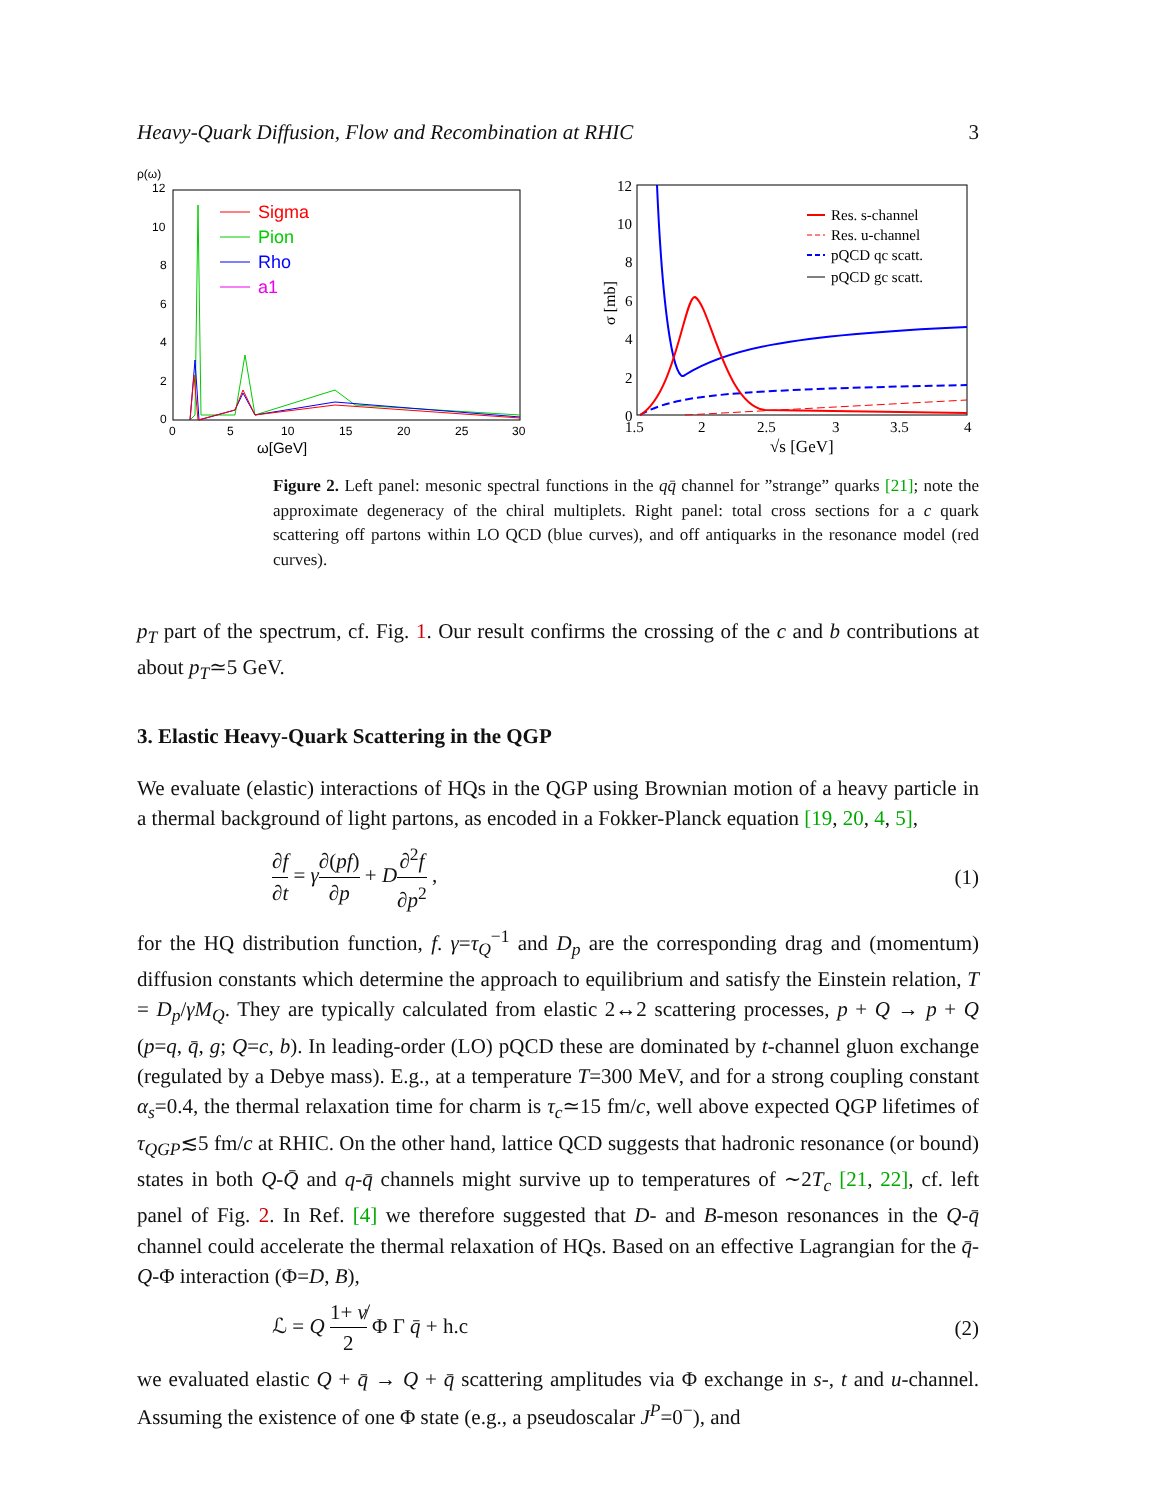Heavy-Quark Diffusion, Flow and Recombination at RHIC 3
ρ(ω)
12
10
8
6
4
2
0
0
5
10
15
20
25
30
ω[GeV]
Sigma
Pion
Rho
a1
12
10
8
6
4
2
0
1.5
2
2.5
3
3.5
4
√s [GeV]
σ [mb]
Res. s-channel
Res. u-channel
pQCD qc scatt.
pQCD gc scatt.
Figure 2. Left panel: mesonic spectral functions in the qq̄ channel for ”strange” quarks [21]; note the approximate degeneracy of the chiral multiplets. Right panel: total cross sections for a c quark scattering off partons within LO QCD (blue curves), and off antiquarks in the resonance model (red curves).
p<sub>T</sub> part of the spectrum, cf. Fig. 1. Our result confirms the crossing of the c and b contributions at about p<sub>T</sub>≃5 GeV.
3. Elastic Heavy-Quark Scattering in the QGP
We evaluate (elastic) interactions of HQs in the QGP using Brownian motion of a heavy particle in a thermal background of light partons, as encoded in a Fokker-Planck equation [19, 20, 4, 5],
∂f ∂t = γ∂(pf) ∂p + D∂<sup>2</sup>f ∂p<sup>2</sup> , (1)
for the HQ distribution function, f. γ=τ<sub>Q</sub><sup>−1</sup> and D<sub>p</sub> are the corresponding drag and (momentum) diffusion constants which determine the approach to equilibrium and satisfy the Einstein relation, T = D<sub>p</sub>/γM<sub>Q</sub>. They are typically calculated from elastic 2↔2 scattering processes, p + Q → p + Q (p=q, q̄, g; Q=c, b). In leading-order (LO) pQCD these are dominated by t-channel gluon exchange (regulated by a Debye mass). E.g., at a temperature T=300 MeV, and for a strong coupling constant α<sub>s</sub>=0.4, the thermal relaxation time for charm is τ<sub>c</sub>≃15 fm/c, well above expected QGP lifetimes of τ<sub>QGP</sub>≲5 fm/c at RHIC. On the other hand, lattice QCD suggests that hadronic resonance (or bound) states in both Q-Q̄ and q-q̄ channels might survive up to temperatures of ∼2T<sub>c</sub> [21, 22], cf. left panel of Fig. 2. In Ref. [4] we therefore suggested that D- and B-meson resonances in the Q-q̄ channel could accelerate the thermal relaxation of HQs. Based on an effective Lagrangian for the q̄-Q-Φ interaction (Φ=D, B),
ℒ = Q 1+ v̸ 2 Φ Γ q̄ + h.c (2)
we evaluated elastic Q + q̄ → Q + q̄ scattering amplitudes via Φ exchange in s-, t and u-channel. Assuming the existence of one Φ state (e.g., a pseudoscalar J<sup>P</sup>=0<sup>−</sup>), and